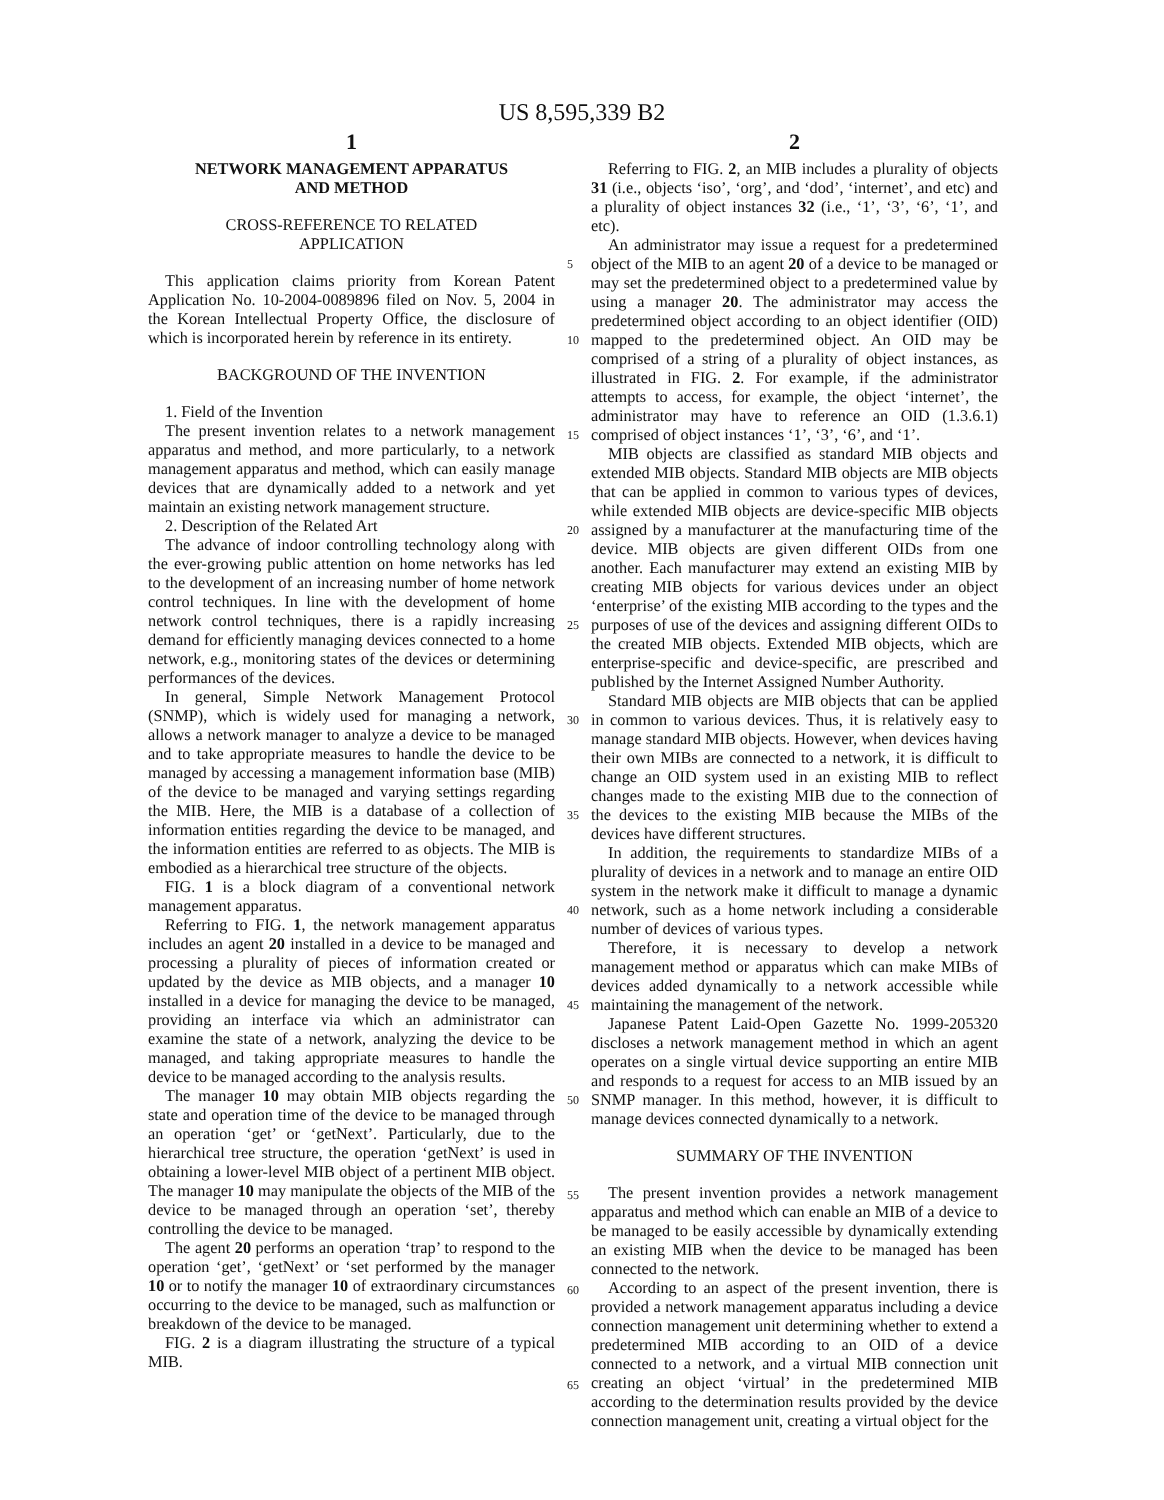US 8,595,339 B2
1
NETWORK MANAGEMENT APPARATUS
AND METHOD
CROSS-REFERENCE TO RELATED
APPLICATION
This application claims priority from Korean Patent Application No. 10-2004-0089896 filed on Nov. 5, 2004 in the Korean Intellectual Property Office, the disclosure of which is incorporated herein by reference in its entirety.
BACKGROUND OF THE INVENTION
1. Field of the Invention
The present invention relates to a network management apparatus and method, and more particularly, to a network management apparatus and method, which can easily manage devices that are dynamically added to a network and yet maintain an existing network management structure.
2. Description of the Related Art
The advance of indoor controlling technology along with the ever-growing public attention on home networks has led to the development of an increasing number of home network control techniques. In line with the development of home network control techniques, there is a rapidly increasing demand for efficiently managing devices connected to a home network, e.g., monitoring states of the devices or determining performances of the devices.
In general, Simple Network Management Protocol (SNMP), which is widely used for managing a network, allows a network manager to analyze a device to be managed and to take appropriate measures to handle the device to be managed by accessing a management information base (MIB) of the device to be managed and varying settings regarding the MIB. Here, the MIB is a database of a collection of information entities regarding the device to be managed, and the information entities are referred to as objects. The MIB is embodied as a hierarchical tree structure of the objects.
FIG. 1 is a block diagram of a conventional network management apparatus.
Referring to FIG. 1, the network management apparatus includes an agent 20 installed in a device to be managed and processing a plurality of pieces of information created or updated by the device as MIB objects, and a manager 10 installed in a device for managing the device to be managed, providing an interface via which an administrator can examine the state of a network, analyzing the device to be managed, and taking appropriate measures to handle the device to be managed according to the analysis results.
The manager 10 may obtain MIB objects regarding the state and operation time of the device to be managed through an operation ‘get’ or ‘getNext’. Particularly, due to the hierarchical tree structure, the operation ‘getNext’ is used in obtaining a lower-level MIB object of a pertinent MIB object. The manager 10 may manipulate the objects of the MIB of the device to be managed through an operation ‘set’, thereby controlling the device to be managed.
The agent 20 performs an operation ‘trap’ to respond to the operation ‘get’, ‘getNext’ or ‘set performed by the manager 10 or to notify the manager 10 of extraordinary circumstances occurring to the device to be managed, such as malfunction or breakdown of the device to be managed.
FIG. 2 is a diagram illustrating the structure of a typical MIB.
2
Referring to FIG. 2, an MIB includes a plurality of objects 31 (i.e., objects ‘iso’, ‘org’, and ‘dod’, ‘internet’, and etc) and a plurality of object instances 32 (i.e., ‘1’, ‘3’, ‘6’, ‘1’, and etc).
An administrator may issue a request for a predetermined object of the MIB to an agent 20 of a device to be managed or may set the predetermined object to a predetermined value by using a manager 20. The administrator may access the predetermined object according to an object identifier (OID) mapped to the predetermined object. An OID may be comprised of a string of a plurality of object instances, as illustrated in FIG. 2. For example, if the administrator attempts to access, for example, the object ‘internet’, the administrator may have to reference an OID (1.3.6.1) comprised of object instances ‘1’, ‘3’, ‘6’, and ‘1’.
MIB objects are classified as standard MIB objects and extended MIB objects. Standard MIB objects are MIB objects that can be applied in common to various types of devices, while extended MIB objects are device-specific MIB objects assigned by a manufacturer at the manufacturing time of the device. MIB objects are given different OIDs from one another. Each manufacturer may extend an existing MIB by creating MIB objects for various devices under an object ‘enterprise’ of the existing MIB according to the types and the purposes of use of the devices and assigning different OIDs to the created MIB objects. Extended MIB objects, which are enterprise-specific and device-specific, are prescribed and published by the Internet Assigned Number Authority.
Standard MIB objects are MIB objects that can be applied in common to various devices. Thus, it is relatively easy to manage standard MIB objects. However, when devices having their own MIBs are connected to a network, it is difficult to change an OID system used in an existing MIB to reflect changes made to the existing MIB due to the connection of the devices to the existing MIB because the MIBs of the devices have different structures.
In addition, the requirements to standardize MIBs of a plurality of devices in a network and to manage an entire OID system in the network make it difficult to manage a dynamic network, such as a home network including a considerable number of devices of various types.
Therefore, it is necessary to develop a network management method or apparatus which can make MIBs of devices added dynamically to a network accessible while maintaining the management of the network.
Japanese Patent Laid-Open Gazette No. 1999-205320 discloses a network management method in which an agent operates on a single virtual device supporting an entire MIB and responds to a request for access to an MIB issued by an SNMP manager. In this method, however, it is difficult to manage devices connected dynamically to a network.
SUMMARY OF THE INVENTION
The present invention provides a network management apparatus and method which can enable an MIB of a device to be managed to be easily accessible by dynamically extending an existing MIB when the device to be managed has been connected to the network.
According to an aspect of the present invention, there is provided a network management apparatus including a device connection management unit determining whether to extend a predetermined MIB according to an OID of a device connected to a network, and a virtual MIB connection unit creating an object ‘virtual’ in the predetermined MIB according to the determination results provided by the device connection management unit, creating a virtual object for the
5
10
15
20
25
30
35
40
45
50
55
60
65